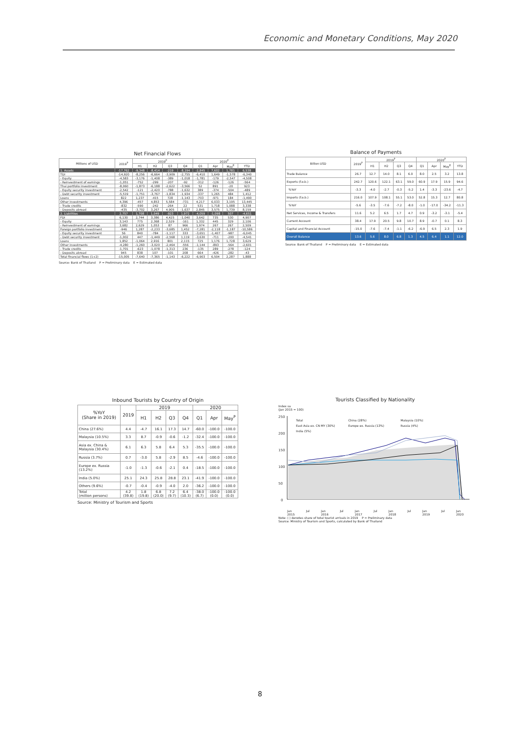Economic and Monetary Conditions, May 2020
Net Financial Flows
| Millions of USD | 2019<sup>P</sup> | 2019<sup>P</sup> | | | | 2020<sup>P</sup> | | | |
| --- | --- | --- | --- | --- | --- | --- | --- | --- | --- |
| | | H1 | H2 | Q3 | Q4 | Q1 | Apr | May<sup>E</sup> | YTD |
| 1. Assets | -17,762 | -9,348 | -8,414 | -219 | -8,194 | -2,845 | 7,602 | 1,781 | 6,538 |
| TDI | -14,920 | -8,256 | -6,664 | -3,909 | -2,755 | -6,410 | 1,649 | -1,578 | -6,340 |
| - Equity | -4,583 | -3,176 | -1,408 | -389 | -1,018 | -1,781 | -179 | -2,547 | -4,508 |
| - Reinvestment of earnings | -1,051 | -752 | -299 | -207 | -92 | -312 | -126 | -126 | -564 |
| Thai portfolio investment | -8,060 | -1,873 | -6,188 | -2,622 | -3,566 | 52 | 891 | -20 | 923 |
| - Equity security investment | -2,542 | -121 | -2,420 | -788 | -1,632 | 389 | -374 | -504 | -489 |
| - Debt security investment | -5,519 | -1,751 | -3,767 | -1,834 | -1,934 | -337 | 1,265 | 484 | 1,412 |
| Loans | 822 | 1,237 | -415 | 728 | -1,143 | -703 | -971 | 184 | -1,490 |
| Other investments | 4,396 | -457 | 4,853 | 5,584 | -731 | 4,217 | 6,033 | 3,195 | 13,445 |
| - Trade credits | -832 | -590 | -242 | -264 | 22 | 531 | 1,718 | 1,088 | 3,338 |
| - Deposits abroad | -435 | -3,702 | 3,267 | 4,905 | -1,637 | 2,845 | 3,575 | 1,739 | 8,159 |
| 2. Liabilities | 2,757 | 1,708 | 1,049 | -923 | 1,972 | -4,059 | -1,098 | 507 | -4,651 |
| FDI | 6,130 | 2,744 | 3,386 | 4,425 | -1,040 | 3,642 | 735 | 530 | 4,907 |
| - Equity | 3,143 | 775 | 2,368 | 2,529 | -161 | 1,332 | 445 | 329 | 2,106 |
| - Reinvestment of earnings | 3,682 | 2,629 | 1,053 | 87 | 966 | 1,974 | 267 | 267 | 2,509 |
| Foreign portfolio investment | -946 | 1,287 | -2,233 | -3,685 | 1,452 | -7,281 | -2,118 | -1,187 | -10,586 |
| - Equity security investment | 56 | 840 | -784 | -1,117 | 333 | -3,651 | -1,407 | -987 | -6,045 |
| - Debt security investment | -1,002 | 447 | -1,449 | -2,568 | 1,119 | -3,630 | -711 | -200 | -4,541 |
| Loans | 1,852 | -1,064 | 2,916 | 801 | 2,115 | 725 | 1,176 | 1,728 | 3,629 |
| Other investments | -4,280 | -1,260 | -3,020 | -2,464 | -556 | -1,144 | -893 | -564 | -2,601 |
| - Trade credits | -1,701 | -623 | -1,078 | -1,313 | 236 | -135 | 289 | -278 | -124 |
| - Deposits abroad | 945 | 838 | 107 | -101 | 208 | 664 | -426 | -282 | -43 |
| Total financial flows (1+2) | -15,005 | -7,640 | -7,365 | -1,143 | -6,222 | -6,903 | 6,504 | 2,287 | 1,888 |
Source: Bank of Thailand P = Preliminary data E = Estimated data
Balance of Payments
| Billion USD | 2019<sup>P</sup> | 2019<sup>P</sup> | | | | 2020<sup>P</sup> | | | |
| --- | --- | --- | --- | --- | --- | --- | --- | --- | --- |
| | | H1 | H2 | Q3 | Q4 | Q1 | Apr | May<sup>E</sup> | YTD |
| Trade Balance | 26.7 | 12.7 | 14.0 | 8.1 | 6.0 | 8.0 | 2.5 | 3.2 | 13.8 |
| Exports (f.o.b.) | 242.7 | 120.6 | 122.1 | 63.1 | 59.0 | 60.9 | 17.9 | 15.9 | 94.6 |
| %YoY | -3.3 | -4.0 | -2.7 | -0.3 | -5.2 | 1.4 | -3.3 | -23.6 | -4.7 |
| Imports (f.o.b.) | 216.0 | 107.9 | 108.1 | 55.1 | 53.0 | 52.8 | 15.3 | 12.7 | 80.8 |
| %YoY | -5.6 | -3.5 | -7.6 | -7.2 | -8.0 | -1.0 | -17.0 | -34.2 | -11.3 |
| Net Services, Income & Transfers | 11.6 | 5.2 | 6.5 | 1.7 | 4.7 | 0.9 | -3.2 | -3.1 | -5.4 |
| Current Account | 38.4 | 17.9 | 20.5 | 9.8 | 10.7 | 8.9 | -0.7 | 0.1 | 8.3 |
| Capital and Financial Account | -15.0 | -7.6 | -7.4 | -1.1 | -6.2 | -6.9 | 6.5 | 2.3 | 1.9 |
| Overall Balance | 13.6 | 5.6 | 8.0 | 6.8 | 1.3 | 4.5 | 6.4 | 1.1 | 12.0 |
Source: Bank of Thailand P = Preliminary data E = Estimated data
Inbound Tourists by Country of Origin
| %YoY (Share in 2019) | 2019 | 2019 | | | | 2020 | | |
| --- | --- | --- | --- | --- | --- | --- | --- | --- |
| | | H1 | H2 | Q3 | Q4 | Q1 | Apr | May<sup>P</sup> |
| China (27.6%) | 4.4 | -4.7 | 16.1 | 17.3 | 14.7 | -60.0 | -100.0 | -100.0 |
| Malaysia (10.5%) | 3.3 | 8.7 | -0.9 | -0.6 | -1.2 | -32.4 | -100.0 | -100.0 |
| Asia ex. China & Malaysia (30.4%) | 6.1 | 6.3 | 5.8 | 6.4 | 5.3 | -35.5 | -100.0 | -100.0 |
| Russia (3.7%) | 0.7 | -3.0 | 5.8 | -2.9 | 8.5 | -4.6 | -100.0 | -100.0 |
| Europe ex. Russia (13.2%) | -1.0 | -1.3 | -0.6 | -2.1 | 0.4 | -18.5 | -100.0 | -100.0 |
| India (5.0%) | 25.1 | 24.3 | 25.8 | 28.8 | 23.1 | -41.9 | -100.0 | -100.0 |
| Others (9.6%) | -0.7 | -0.4 | -0.9 | -4.0 | 2.0 | -36.2 | -100.0 | -100.0 |
| Total (million persons) | 4.2 (39.8) | 1.8 (19.8) | 6.8 (20.0) | 7.2 (9.7) | 6.4 (10.3) | -38.0 (6.7) | -100.0 (0.0) | -100.0 (0.0) |
Source: Ministry of Tourism and Sports
Tourists Classified by Nationality
Index sa
(Jan 2015 = 100)
250
200
150
100
50
0
Jan
2015 Jul Jan
2016 Jul Jan
2017 Jul Jan
2018 Jul Jan
2019 Jul Jan
2020
Total China (28%) Malaysia (10%) East Asia ex. CN MY (30%) Europe ex. Russia (13%) Russia (4%) India (5%)
Note: ( ) denotes share of total tourist arrivals in 2019 P = Preliminary data
Source: Ministry of Tourism and Sports, calculated by Bank of Thailand
8